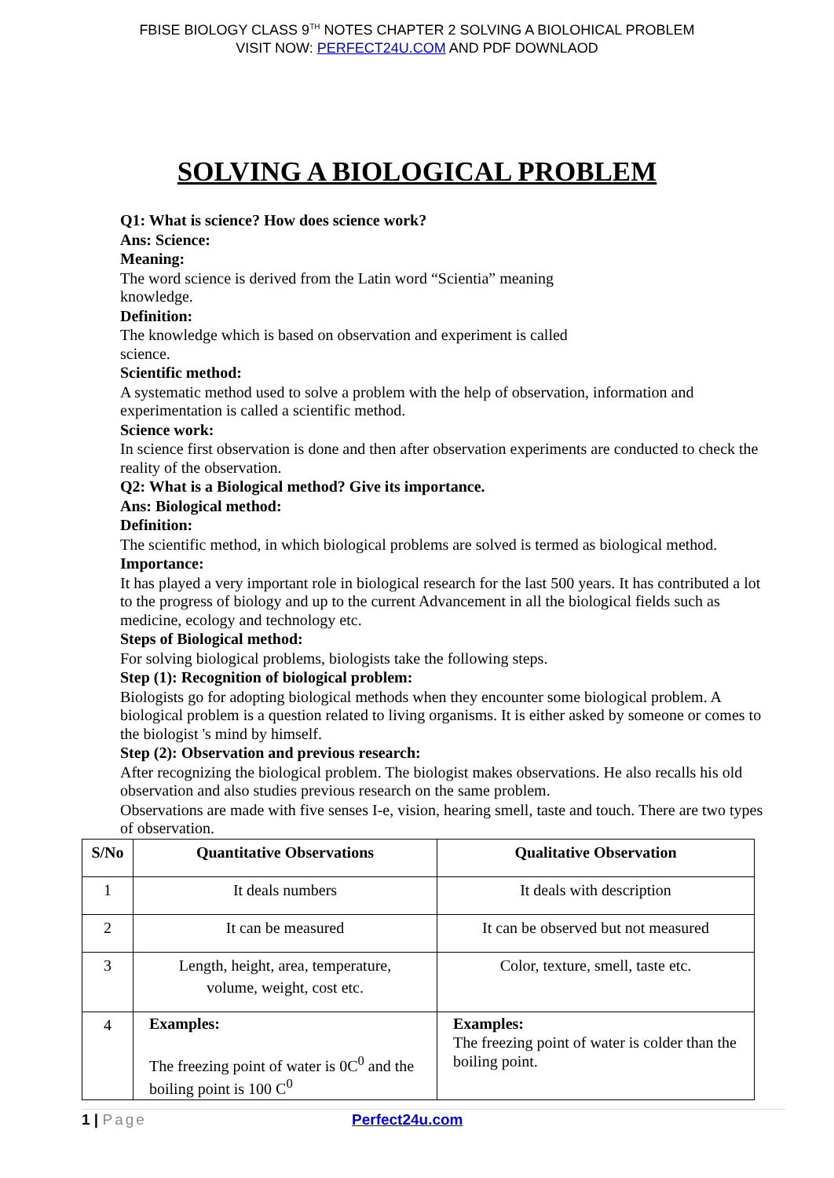FBISE BIOLOGY CLASS 9<sup>TH</sup> NOTES CHAPTER 2 SOLVING A BIOLOHICAL PROBLEM
VISIT NOW: PERFECT24U.COM AND PDF DOWNLAOD
SOLVING A BIOLOGICAL PROBLEM
Q1: What is science? How does science work?
Ans: Science:
Meaning:
The word science is derived from the Latin word “Scientia” meaning
knowledge.
Definition:
The knowledge which is based on observation and experiment is called
science.
Scientific method:
A systematic method used to solve a problem with the help of observation, information and experimentation is called a scientific method.
Science work:
In science first observation is done and then after observation experiments are conducted to check the reality of the observation.
Q2: What is a Biological method? Give its importance.
Ans: Biological method:
Definition:
The scientific method, in which biological problems are solved is termed as biological method.
Importance:
It has played a very important role in biological research for the last 500 years. It has contributed a lot to the progress of biology and up to the current Advancement in all the biological fields such as medicine, ecology and technology etc.
Steps of Biological method:
For solving biological problems, biologists take the following steps.
Step (1): Recognition of biological problem:
Biologists go for adopting biological methods when they encounter some biological problem. A biological problem is a question related to living organisms. It is either asked by someone or comes to the biologist 's mind by himself.
Step (2): Observation and previous research:
After recognizing the biological problem. The biologist makes observations. He also recalls his old observation and also studies previous research on the same problem.
Observations are made with five senses I-e, vision, hearing smell, taste and touch. There are two types of observation.
| S/No | Quantitative Observations | Qualitative Observation |
| --- | --- | --- |
| 1 | It deals numbers | It deals with description |
| 2 | It can be measured | It can be observed but not measured |
| 3 | Length, height, area, temperature, volume, weight, cost etc. | Color, texture, smell, taste etc. |
| 4 | Examples: The freezing point of water is 0C<sup>0</sup> and the boiling point is 100 C<sup>0</sup> | Examples: The freezing point of water is colder than the boiling point. |
1 | Page Perfect24u.com